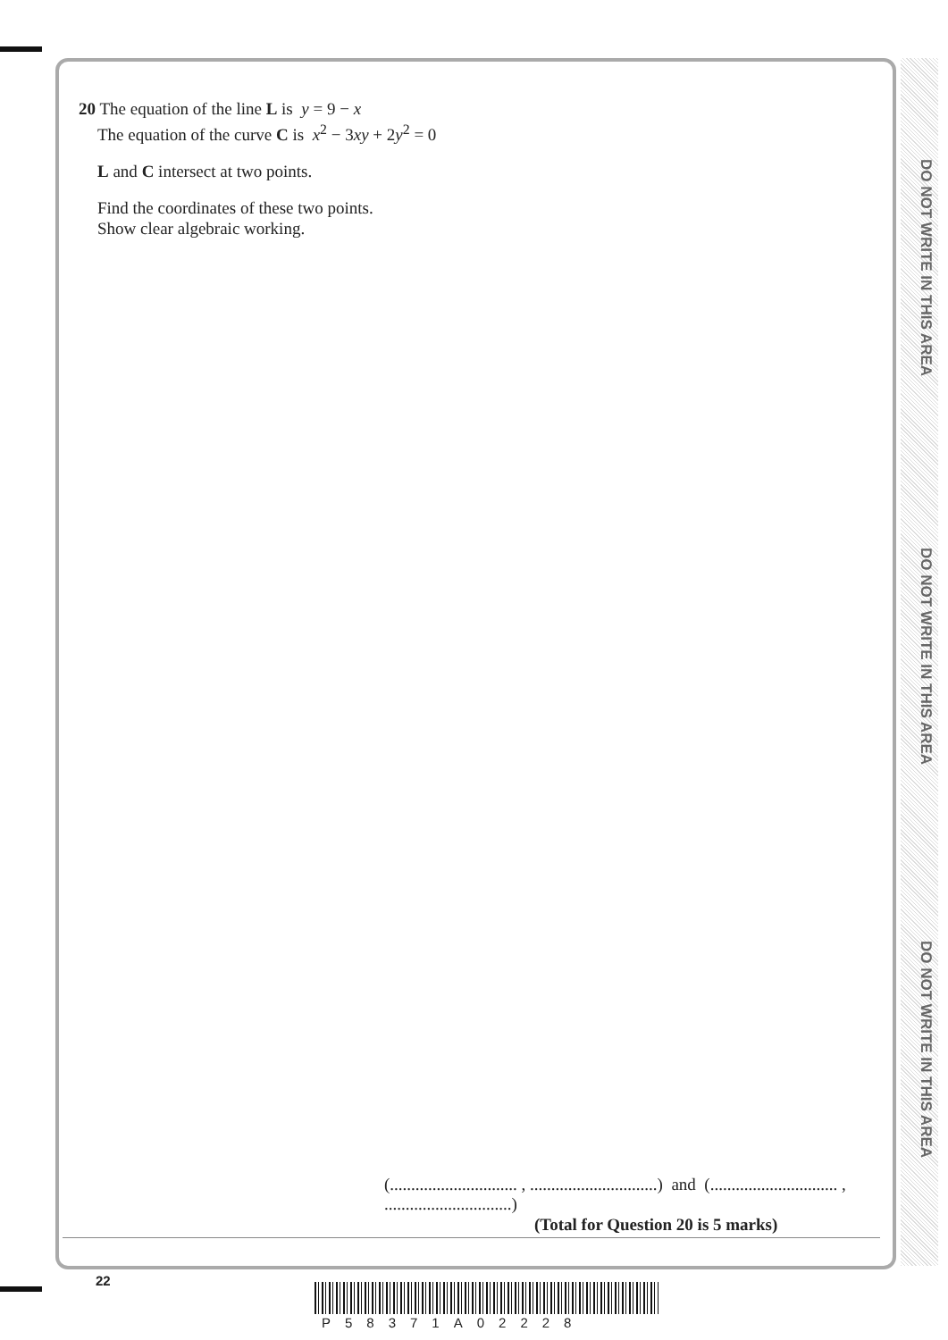DO NOT WRITE IN THIS AREA
DO NOT WRITE IN THIS AREA
DO NOT WRITE IN THIS AREA
20 The equation of the line L is y = 9 − x
The equation of the curve C is x<sup>2</sup> − 3xy + 2y<sup>2</sup> = 0
L and C intersect at two points.
Find the coordinates of these two points.
Show clear algebraic working.
(.............................. , ..............................) and (.............................. , ..............................)
(Total for Question 20 is 5 marks)
22
P58371A02228